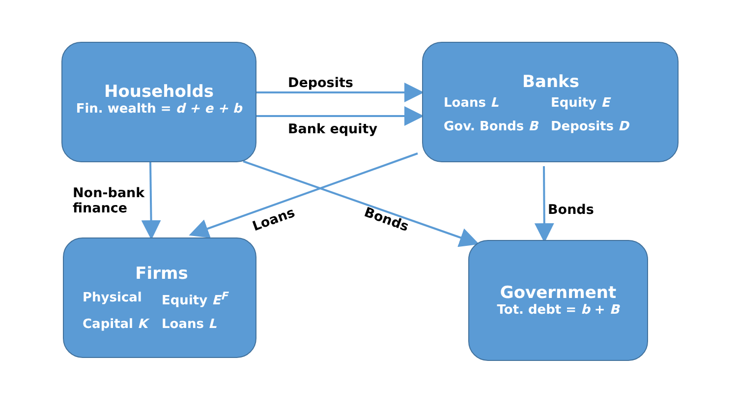Households
Fin. wealth = d + e + b
Deposits
Bank equity
Banks
Loans L
Equity E
Gov. Bonds B
Deposits D
Non-bank
finance
Loans Bonds
Bonds
Firms
Physical
Equity E<sup>F</sup>
Capital K
Loans L
Government
Tot. debt = b + B